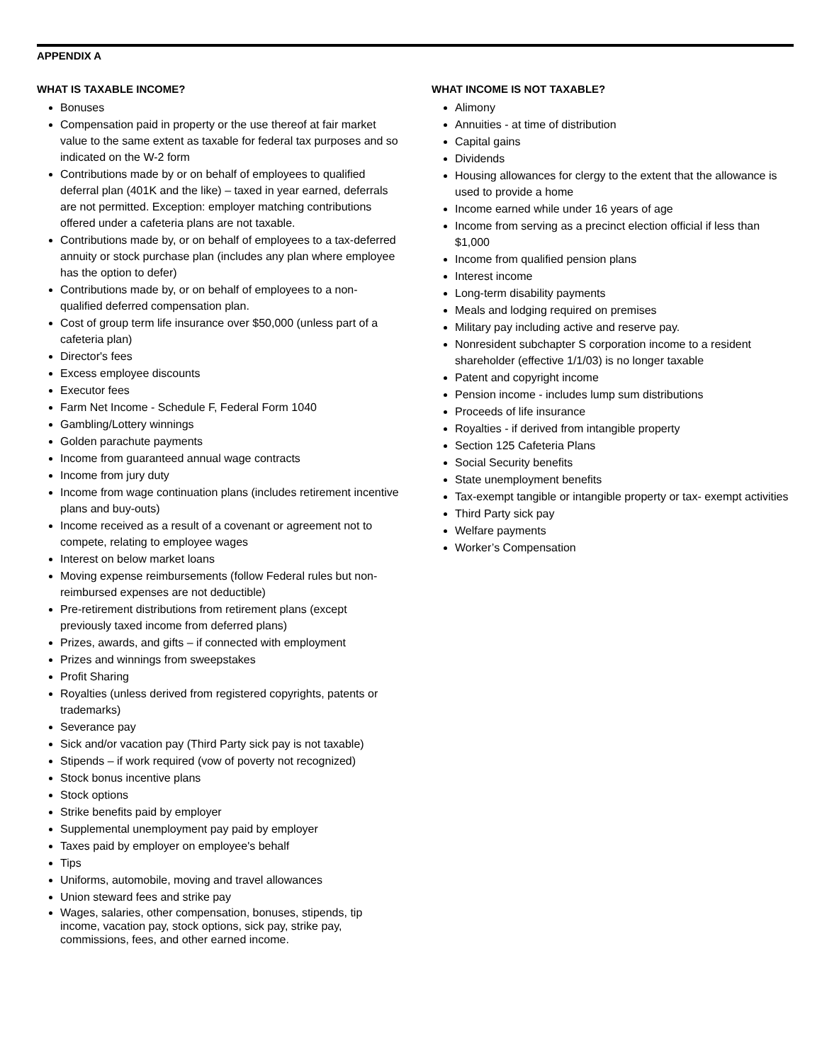APPENDIX A
WHAT IS TAXABLE INCOME?
Bonuses
Compensation paid in property or the use thereof at fair market value to the same extent as taxable for federal tax purposes and so indicated on the W-2 form
Contributions made by or on behalf of employees to qualified deferral plan (401K and the like) – taxed in year earned, deferrals are not permitted. Exception: employer matching contributions offered under a cafeteria plans are not taxable.
Contributions made by, or on behalf of employees to a tax-deferred annuity or stock purchase plan (includes any plan where employee has the option to defer)
Contributions made by, or on behalf of employees to a non-qualified deferred compensation plan.
Cost of group term life insurance over $50,000 (unless part of a cafeteria plan)
Director's fees
Excess employee discounts
Executor fees
Farm Net Income - Schedule F, Federal Form 1040
Gambling/Lottery winnings
Golden parachute payments
Income from guaranteed annual wage contracts
Income from jury duty
Income from wage continuation plans (includes retirement incentive plans and buy-outs)
Income received as a result of a covenant or agreement not to compete, relating to employee wages
Interest on below market loans
Moving expense reimbursements (follow Federal rules but non-reimbursed expenses are not deductible)
Pre-retirement distributions from retirement plans (except previously taxed income from deferred plans)
Prizes, awards, and gifts – if connected with employment
Prizes and winnings from sweepstakes
Profit Sharing
Royalties (unless derived from registered copyrights, patents or trademarks)
Severance pay
Sick and/or vacation pay (Third Party sick pay is not taxable)
Stipends – if work required (vow of poverty not recognized)
Stock bonus incentive plans
Stock options
Strike benefits paid by employer
Supplemental unemployment pay paid by employer
Taxes paid by employer on employee's behalf
Tips
Uniforms, automobile, moving and travel allowances
Union steward fees and strike pay
Wages, salaries, other compensation, bonuses, stipends, tip income, vacation pay, stock options, sick pay, strike pay, commissions, fees, and other earned income.
WHAT INCOME IS NOT TAXABLE?
Alimony
Annuities - at time of distribution
Capital gains
Dividends
Housing allowances for clergy to the extent that the allowance is used to provide a home
Income earned while under 16 years of age
Income from serving as a precinct election official if less than $1,000
Income from qualified pension plans
Interest income
Long-term disability payments
Meals and lodging required on premises
Military pay including active and reserve pay.
Nonresident subchapter S corporation income to a resident shareholder (effective 1/1/03) is no longer taxable
Patent and copyright income
Pension income - includes lump sum distributions
Proceeds of life insurance
Royalties - if derived from intangible property
Section 125 Cafeteria Plans
Social Security benefits
State unemployment benefits
Tax-exempt tangible or intangible property or tax- exempt activities
Third Party sick pay
Welfare payments
Worker’s Compensation